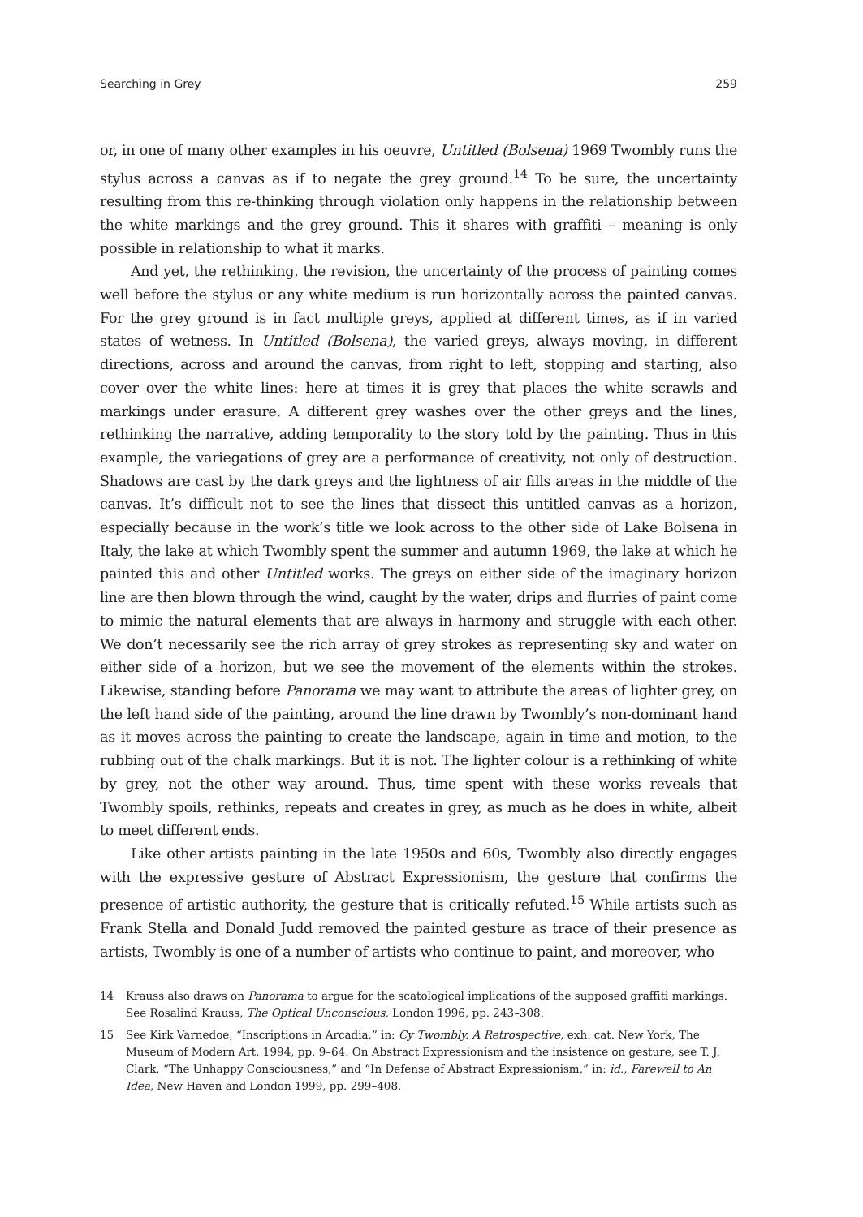Searching in Grey 259
or, in one of many other examples in his oeuvre, Untitled (Bolsena) 1969 Twombly runs the stylus across a canvas as if to negate the grey ground.<sup>14</sup> To be sure, the uncertainty resulting from this re-thinking through violation only happens in the relationship between the white markings and the grey ground. This it shares with graffiti – meaning is only possible in relationship to what it marks.
And yet, the rethinking, the revision, the uncertainty of the process of painting comes well before the stylus or any white medium is run horizontally across the painted canvas. For the grey ground is in fact multiple greys, applied at different times, as if in varied states of wetness. In Untitled (Bolsena), the varied greys, always moving, in different directions, across and around the canvas, from right to left, stopping and starting, also cover over the white lines: here at times it is grey that places the white scrawls and markings under erasure. A different grey washes over the other greys and the lines, rethinking the narrative, adding temporality to the story told by the painting. Thus in this example, the variegations of grey are a performance of creativity, not only of destruction. Shadows are cast by the dark greys and the lightness of air fills areas in the middle of the canvas. It’s difficult not to see the lines that dissect this untitled canvas as a horizon, especially because in the work’s title we look across to the other side of Lake Bolsena in Italy, the lake at which Twombly spent the summer and autumn 1969, the lake at which he painted this and other Untitled works. The greys on either side of the imaginary horizon line are then blown through the wind, caught by the water, drips and flurries of paint come to mimic the natural elements that are always in harmony and struggle with each other. We don’t necessarily see the rich array of grey strokes as representing sky and water on either side of a horizon, but we see the movement of the elements within the strokes. Likewise, standing before Panorama we may want to attribute the areas of lighter grey, on the left hand side of the painting, around the line drawn by Twombly’s non-dominant hand as it moves across the painting to create the landscape, again in time and motion, to the rubbing out of the chalk markings. But it is not. The lighter colour is a rethinking of white by grey, not the other way around. Thus, time spent with these works reveals that Twombly spoils, rethinks, repeats and creates in grey, as much as he does in white, albeit to meet different ends.
Like other artists painting in the late 1950s and 60s, Twombly also directly engages with the expressive gesture of Abstract Expressionism, the gesture that confirms the presence of artistic authority, the gesture that is critically refuted.<sup>15</sup> While artists such as Frank Stella and Donald Judd removed the painted gesture as trace of their presence as artists, Twombly is one of a number of artists who continue to paint, and moreover, who
14 Krauss also draws on Panorama to argue for the scatological implications of the supposed graffiti markings. See Rosalind Krauss, The Optical Unconscious, London 1996, pp. 243–308.
15 See Kirk Varnedoe, “Inscriptions in Arcadia,” in: Cy Twombly. A Retrospective, exh. cat. New York, The Museum of Modern Art, 1994, pp. 9–64. On Abstract Expressionism and the insistence on gesture, see T. J. Clark, “The Unhappy Consciousness,” and “In Defense of Abstract Expressionism,” in: id., Farewell to An Idea, New Haven and London 1999, pp. 299–408.